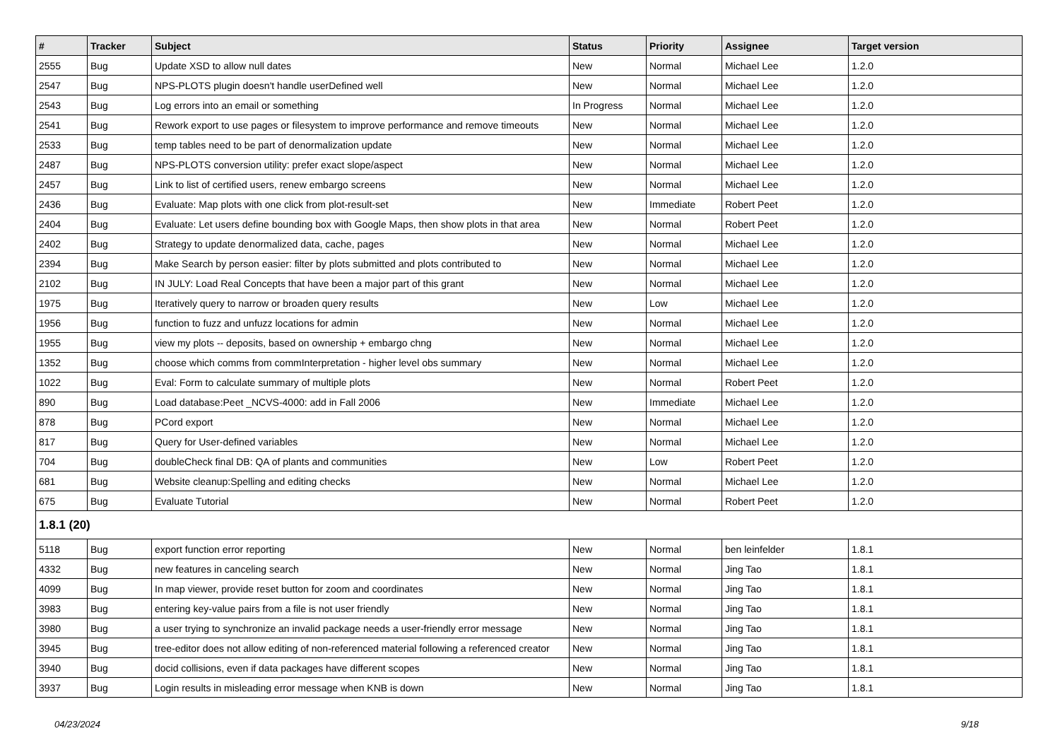| # | Tracker | Subject | Status | Priority | Assignee | Target version |
| --- | --- | --- | --- | --- | --- | --- |
| 2555 | Bug | Update XSD to allow null dates | New | Normal | Michael Lee | 1.2.0 |
| 2547 | Bug | NPS-PLOTS plugin doesn't handle userDefined well | New | Normal | Michael Lee | 1.2.0 |
| 2543 | Bug | Log errors into an email or something | In Progress | Normal | Michael Lee | 1.2.0 |
| 2541 | Bug | Rework export to use pages or filesystem to improve performance and remove timeouts | New | Normal | Michael Lee | 1.2.0 |
| 2533 | Bug | temp tables need to be part of denormalization update | New | Normal | Michael Lee | 1.2.0 |
| 2487 | Bug | NPS-PLOTS conversion utility: prefer exact slope/aspect | New | Normal | Michael Lee | 1.2.0 |
| 2457 | Bug | Link to list of certified users, renew embargo screens | New | Normal | Michael Lee | 1.2.0 |
| 2436 | Bug | Evaluate: Map plots with one click from plot-result-set | New | Immediate | Robert Peet | 1.2.0 |
| 2404 | Bug | Evaluate: Let users define bounding box with Google Maps, then show plots in that area | New | Normal | Robert Peet | 1.2.0 |
| 2402 | Bug | Strategy to update denormalized data, cache, pages | New | Normal | Michael Lee | 1.2.0 |
| 2394 | Bug | Make Search by person easier: filter by plots submitted and plots contributed to | New | Normal | Michael Lee | 1.2.0 |
| 2102 | Bug | IN JULY: Load Real Concepts that have been a major part of this grant | New | Normal | Michael Lee | 1.2.0 |
| 1975 | Bug | Iteratively query to narrow or broaden query results | New | Low | Michael Lee | 1.2.0 |
| 1956 | Bug | function to fuzz and unfuzz locations for admin | New | Normal | Michael Lee | 1.2.0 |
| 1955 | Bug | view my plots -- deposits, based on ownership + embargo chng | New | Normal | Michael Lee | 1.2.0 |
| 1352 | Bug | choose which comms from commInterpretation - higher level obs summary | New | Normal | Michael Lee | 1.2.0 |
| 1022 | Bug | Eval: Form to calculate summary of multiple plots | New | Normal | Robert Peet | 1.2.0 |
| 890 | Bug | Load database:Peet _NCVS-4000: add in Fall 2006 | New | Immediate | Michael Lee | 1.2.0 |
| 878 | Bug | PCord export | New | Normal | Michael Lee | 1.2.0 |
| 817 | Bug | Query for User-defined variables | New | Normal | Michael Lee | 1.2.0 |
| 704 | Bug | doubleCheck final DB: QA of plants and communities | New | Low | Robert Peet | 1.2.0 |
| 681 | Bug | Website cleanup:Spelling and editing checks | New | Normal | Michael Lee | 1.2.0 |
| 675 | Bug | Evaluate Tutorial | New | Normal | Robert Peet | 1.2.0 |
| 1.8.1 (20) | | | | | | |
| 5118 | Bug | export function error reporting | New | Normal | ben leinfelder | 1.8.1 |
| 4332 | Bug | new features in canceling search | New | Normal | Jing Tao | 1.8.1 |
| 4099 | Bug | In map viewer, provide reset button for zoom and coordinates | New | Normal | Jing Tao | 1.8.1 |
| 3983 | Bug | entering key-value pairs from a file is not user friendly | New | Normal | Jing Tao | 1.8.1 |
| 3980 | Bug | a user trying to synchronize an invalid package needs a user-friendly error message | New | Normal | Jing Tao | 1.8.1 |
| 3945 | Bug | tree-editor does not allow editing of non-referenced material following a referenced creator | New | Normal | Jing Tao | 1.8.1 |
| 3940 | Bug | docid collisions, even if data packages have different scopes | New | Normal | Jing Tao | 1.8.1 |
| 3937 | Bug | Login results in misleading error message when KNB is down | New | Normal | Jing Tao | 1.8.1 |
04/23/2024 9/18